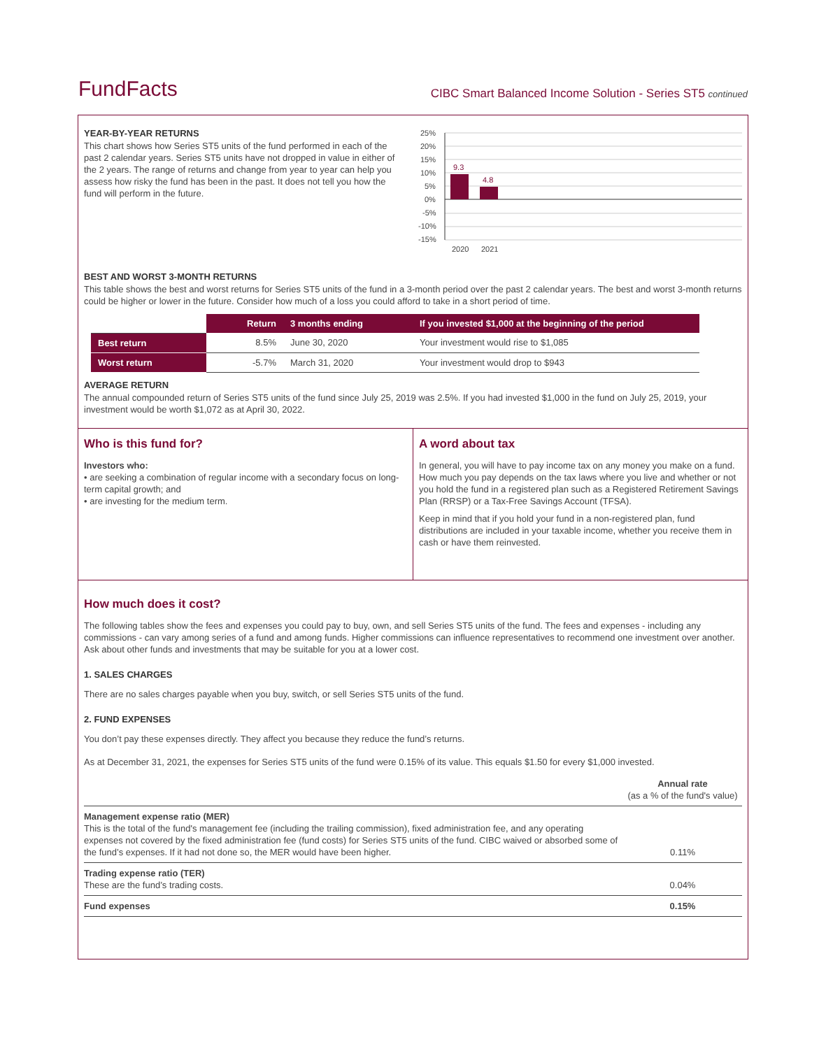FundFacts
CIBC Smart Balanced Income Solution - Series ST5 continued
YEAR-BY-YEAR RETURNS
This chart shows how Series ST5 units of the fund performed in each of the past 2 calendar years. Series ST5 units have not dropped in value in either of the 2 years. The range of returns and change from year to year can help you assess how risky the fund has been in the past. It does not tell you how the fund will perform in the future.
25%
20%
15%
10%
5%
0%
-5%
-10%
-15%
9.3
4.8
2020
2021
BEST AND WORST 3-MONTH RETURNS
This table shows the best and worst returns for Series ST5 units of the fund in a 3-month period over the past 2 calendar years. The best and worst 3-month returns could be higher or lower in the future. Consider how much of a loss you could afford to take in a short period of time.
| | Return | 3 months ending | If you invested $1,000 at the beginning of the period |
| Best return | 8.5% | June 30, 2020 | Your investment would rise to $1,085 |
| Worst return | -5.7% | March 31, 2020 | Your investment would drop to $943 |
AVERAGE RETURN
The annual compounded return of Series ST5 units of the fund since July 25, 2019 was 2.5%. If you had invested $1,000 in the fund on July 25, 2019, your investment would be worth $1,072 as at April 30, 2022.
Who is this fund for?
Investors who:
• are seeking a combination of regular income with a secondary focus on long-term capital growth; and
• are investing for the medium term.
A word about tax
In general, you will have to pay income tax on any money you make on a fund. How much you pay depends on the tax laws where you live and whether or not you hold the fund in a registered plan such as a Registered Retirement Savings Plan (RRSP) or a Tax-Free Savings Account (TFSA).
Keep in mind that if you hold your fund in a non-registered plan, fund distributions are included in your taxable income, whether you receive them in cash or have them reinvested.
How much does it cost?
The following tables show the fees and expenses you could pay to buy, own, and sell Series ST5 units of the fund. The fees and expenses - including any commissions - can vary among series of a fund and among funds. Higher commissions can influence representatives to recommend one investment over another. Ask about other funds and investments that may be suitable for you at a lower cost.
1. SALES CHARGES
There are no sales charges payable when you buy, switch, or sell Series ST5 units of the fund.
2. FUND EXPENSES
You don’t pay these expenses directly. They affect you because they reduce the fund’s returns.
As at December 31, 2021, the expenses for Series ST5 units of the fund were 0.15% of its value. This equals $1.50 for every $1,000 invested.
| | Annual rate (as a % of the fund's value) |
| Management expense ratio (MER) This is the total of the fund's management fee (including the trailing commission), fixed administration fee, and any operating expenses not covered by the fixed administration fee (fund costs) for Series ST5 units of the fund. CIBC waived or absorbed some of the fund’s expenses. If it had not done so, the MER would have been higher. | 0.11% |
| Trading expense ratio (TER) These are the fund’s trading costs. | 0.04% |
| Fund expenses | 0.15% |